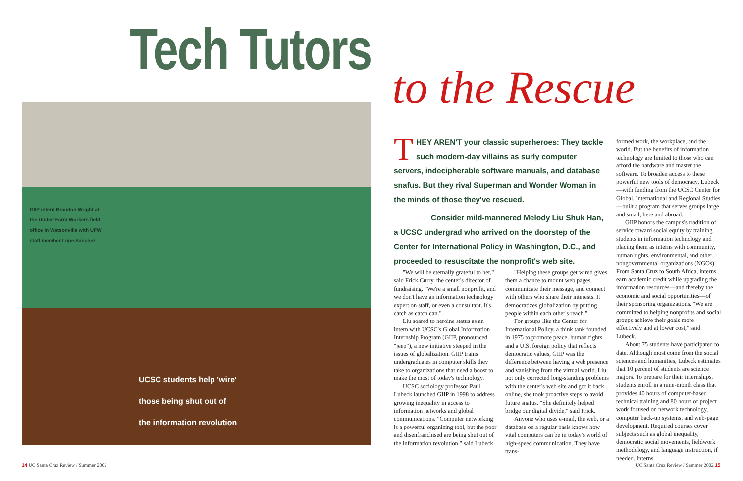Tech Tutors
to the Rescue
GIIP intern Brandon Wright at the United Farm Workers field office in Watsonville with UFW staff member Lupe Sánchez
UCSC students help 'wire'
those being shut out of
the information revolution
THEY AREN'T your classic superheroes: They tackle such modern-day villains as surly computer servers, indecipherable software manuals, and database snafus. But they rival Superman and Wonder Woman in the minds of those they've rescued.
Consider mild-mannered Melody Liu Shuk Han, a UCSC undergrad who arrived on the doorstep of the Center for International Policy in Washington, D.C., and proceeded to resuscitate the nonprofit's web site.
"We will be eternally grateful to her," said Frick Curry, the center's director of fundraising. "We're a small nonprofit, and we don't have an information technology expert on staff, or even a consultant. It's catch as catch can."
Liu soared to heroine status as an intern with UCSC's Global Information Internship Program (GIIP, pronounced "jeep"), a new initiative steeped in the issues of globalization. GIIP trains undergraduates in computer skills they take to organizations that need a boost to make the most of today's technology.
UCSC sociology professor Paul Lubeck launched GIIP in 1998 to address growing inequality in access to information networks and global communications. "Computer networking is a powerful organizing tool, but the poor and disenfranchised are being shut out of the information revolution," said Lubeck.
"Helping these groups get wired gives them a chance to mount web pages, communicate their message, and connect with others who share their interests. It democratizes globalization by putting people within each other's reach."
For groups like the Center for International Policy, a think tank founded in 1975 to promote peace, human rights, and a U.S. foreign policy that reflects democratic values, GIIP was the difference between having a web presence and vanishing from the virtual world. Liu not only corrected long-standing problems with the center's web site and got it back online, she took proactive steps to avoid future snafus. "She definitely helped bridge our digital divide," said Frick.
Anyone who uses e-mail, the web, or a database on a regular basis knows how vital computers can be in today's world of high-speed communication. They have trans-
formed work, the workplace, and the world. But the benefits of information technology are limited to those who can afford the hardware and master the software. To broaden access to these powerful new tools of democracy, Lubeck—with funding from the UCSC Center for Global, International and Regional Studies—built a program that serves groups large and small, here and abroad.
GIIP honors the campus's tradition of service toward social equity by training students in information technology and placing them as interns with community, human rights, environmental, and other nongovernmental organizations (NGOs). From Santa Cruz to South Africa, interns earn academic credit while upgrading the information resources—and thereby the economic and social opportunities—of their sponsoring organizations. "We are committed to helping nonprofits and social groups achieve their goals more effectively and at lower cost," said Lubeck.
About 75 students have participated to date. Although most come from the social sciences and humanities, Lubeck estimates that 10 percent of students are science majors. To prepare for their internships, students enroll in a nine-month class that provides 40 hours of computer-based technical training and 80 hours of project work focused on network technology, computer back-up systems, and web-page development. Required courses cover subjects such as global inequality, democratic social movements, fieldwork methodology, and language instruction, if needed. Interns
14 UC Santa Cruz Review / Summer 2002
UC Santa Cruz Review / Summer 2002 15